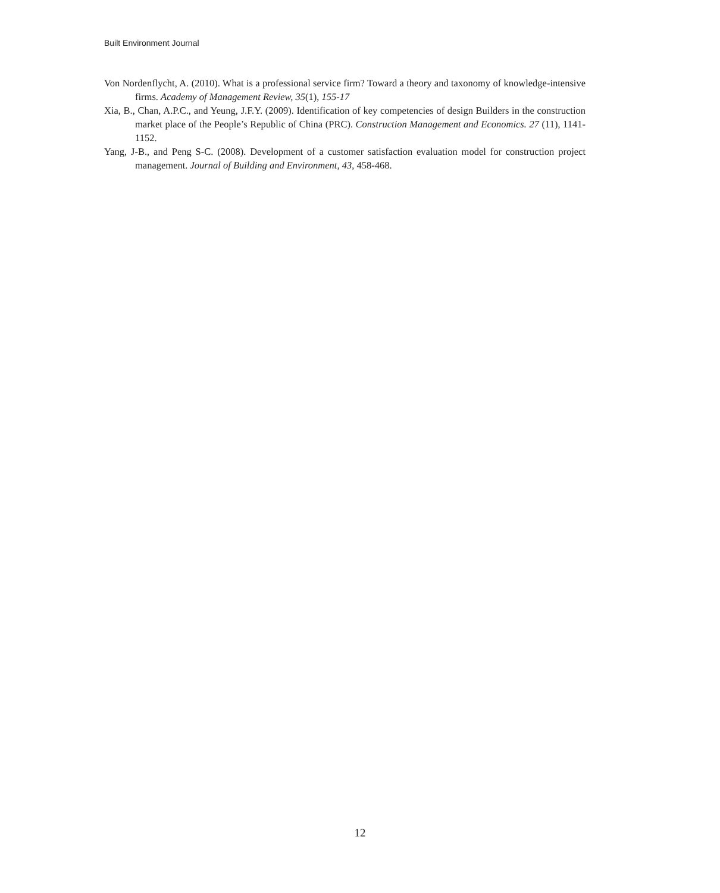Built Environment Journal
Von Nordenflycht, A. (2010). What is a professional service firm? Toward a theory and taxonomy of knowledge-intensive firms. Academy of Management Review, 35(1), 155-17
Xia, B., Chan, A.P.C., and Yeung, J.F.Y. (2009). Identification of key competencies of design Builders in the construction market place of the People’s Republic of China (PRC). Construction Management and Economics. 27 (11), 1141-1152.
Yang, J-B., and Peng S-C. (2008). Development of a customer satisfaction evaluation model for construction project management. Journal of Building and Environment, 43, 458-468.
12